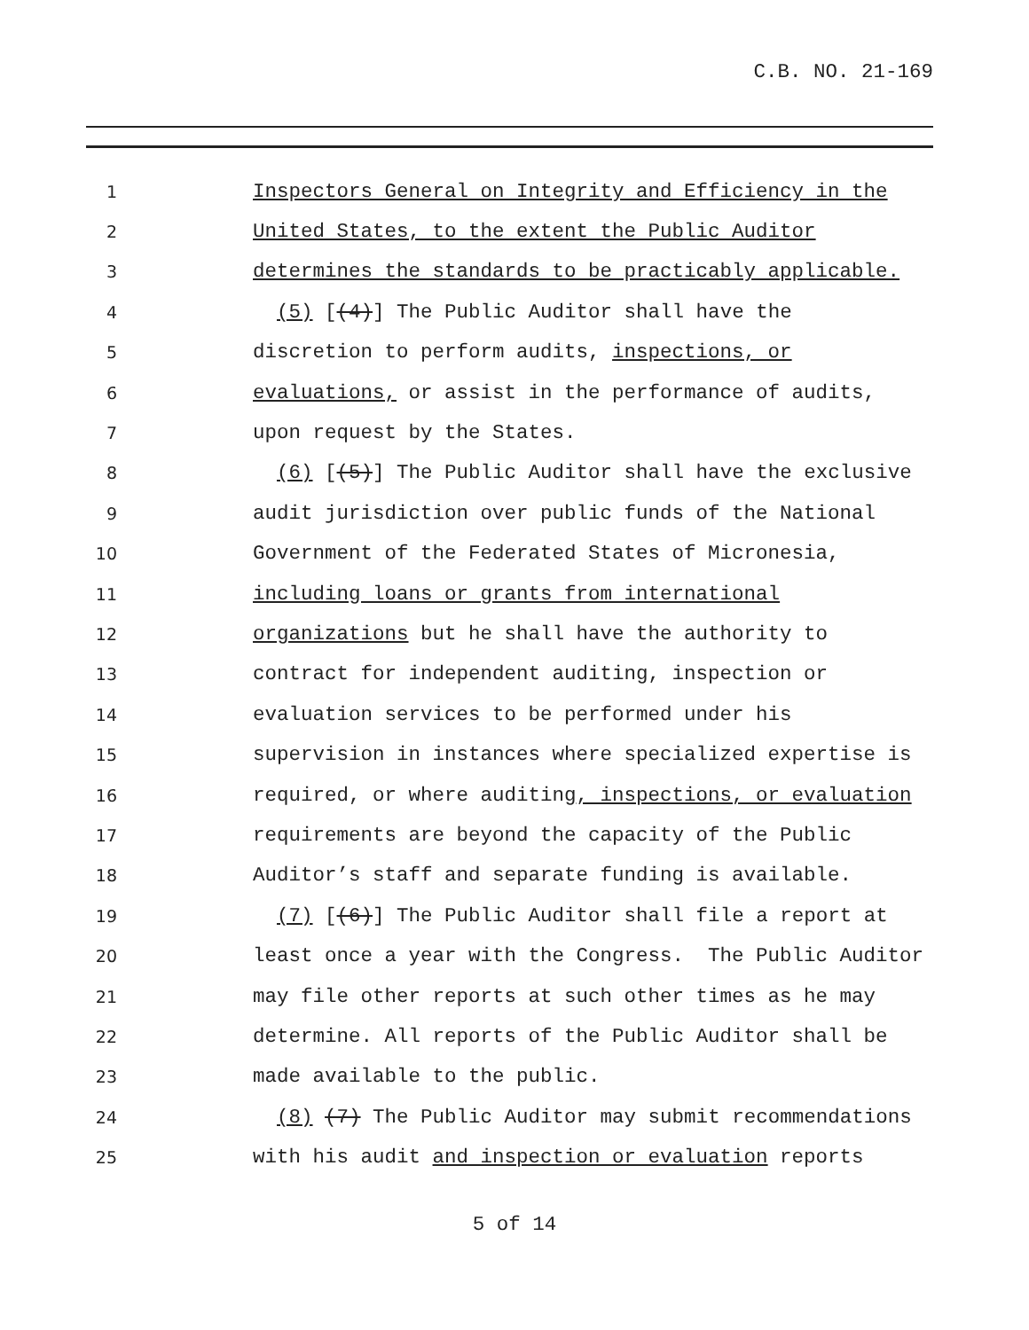C.B. NO. 21-169
1 Inspectors General on Integrity and Efficiency in the
2 United States, to the extent the Public Auditor
3 determines the standards to be practicably applicable.
4 (5) [(4)] The Public Auditor shall have the
5 discretion to perform audits, inspections, or
6 evaluations, or assist in the performance of audits,
7 upon request by the States.
8 (6) [(5)] The Public Auditor shall have the exclusive
9 audit jurisdiction over public funds of the National
10 Government of the Federated States of Micronesia,
11 including loans or grants from international
12 organizations but he shall have the authority to
13 contract for independent auditing, inspection or
14 evaluation services to be performed under his
15 supervision in instances where specialized expertise is
16 required, or where auditing, inspections, or evaluation
17 requirements are beyond the capacity of the Public
18 Auditor’s staff and separate funding is available.
19 (7) [(6)] The Public Auditor shall file a report at
20 least once a year with the Congress. The Public Auditor
21 may file other reports at such other times as he may
22 determine. All reports of the Public Auditor shall be
23 made available to the public.
24 (8) (7) The Public Auditor may submit recommendations
25 with his audit and inspection or evaluation reports
5 of 14